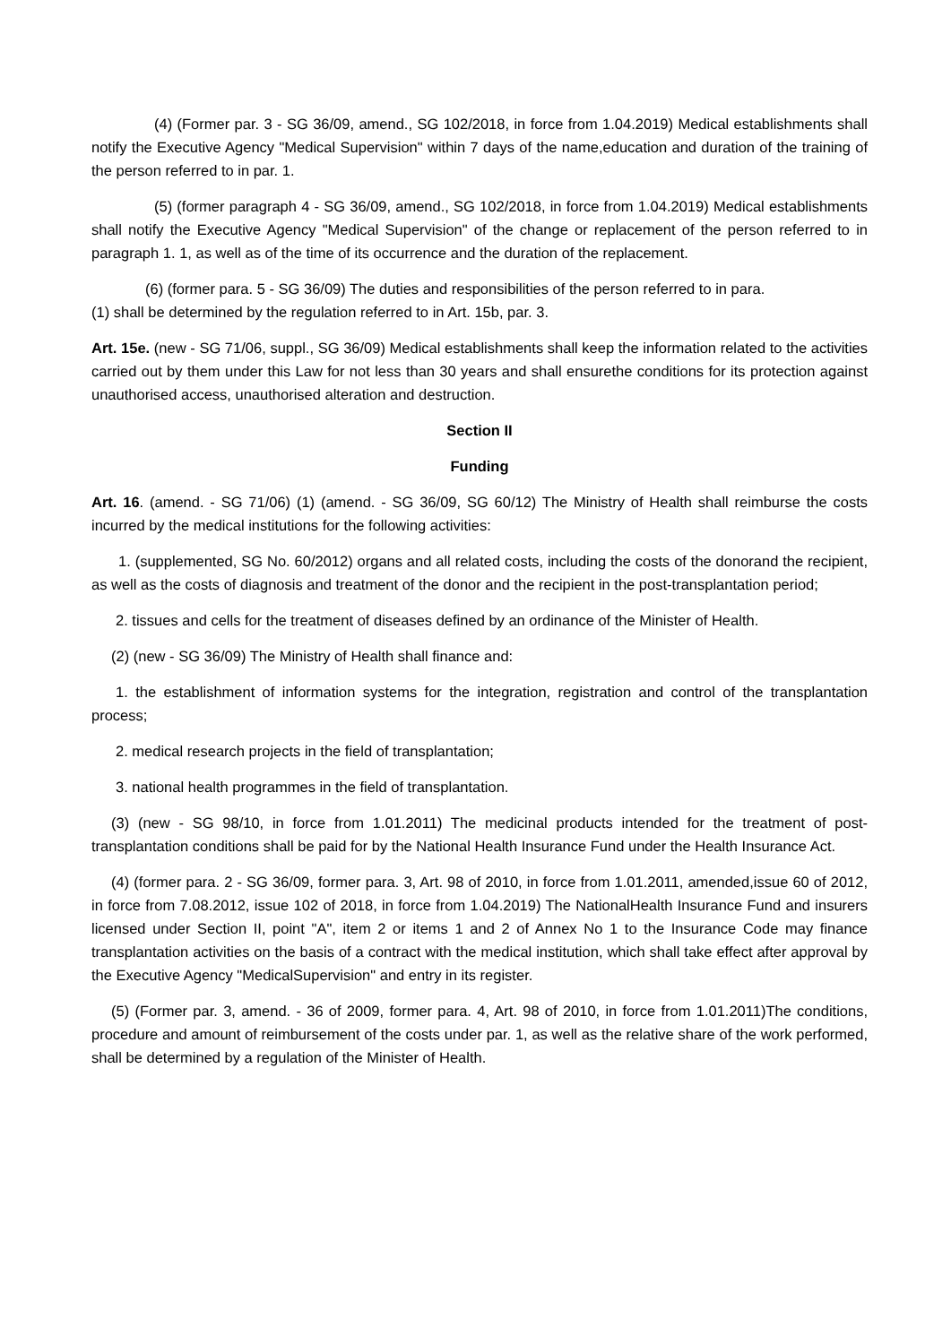(4) (Former par. 3 - SG 36/09, amend., SG 102/2018, in force from 1.04.2019) Medical establishments shall notify the Executive Agency "Medical Supervision" within 7 days of the name,education and duration of the training of the person referred to in par. 1.
(5) (former paragraph 4 - SG 36/09, amend., SG 102/2018, in force from 1.04.2019) Medical establishments shall notify the Executive Agency "Medical Supervision" of the change or replacement of the person referred to in paragraph 1. 1, as well as of the time of its occurrence and the duration of the replacement.
(6) (former para. 5 - SG 36/09) The duties and responsibilities of the person referred to in para.
(1) shall be determined by the regulation referred to in Art. 15b, par. 3.
Art. 15e. (new - SG 71/06, suppl., SG 36/09) Medical establishments shall keep the information related to the activities carried out by them under this Law for not less than 30 years and shall ensurethe conditions for its protection against unauthorised access, unauthorised alteration and destruction.
Section II
Funding
Art. 16. (amend. - SG 71/06) (1) (amend. - SG 36/09, SG 60/12) The Ministry of Health shall reimburse the costs incurred by the medical institutions for the following activities:
1. (supplemented, SG No. 60/2012) organs and all related costs, including the costs of the donorand the recipient, as well as the costs of diagnosis and treatment of the donor and the recipient in the post-transplantation period;
2. tissues and cells for the treatment of diseases defined by an ordinance of the Minister of Health.
(2) (new - SG 36/09) The Ministry of Health shall finance and:
1. the establishment of information systems for the integration, registration and control of the transplantation process;
2. medical research projects in the field of transplantation;
3. national health programmes in the field of transplantation.
(3) (new - SG 98/10, in force from 1.01.2011) The medicinal products intended for the treatment of post-transplantation conditions shall be paid for by the National Health Insurance Fund under the Health Insurance Act.
(4) (former para. 2 - SG 36/09, former para. 3, Art. 98 of 2010, in force from 1.01.2011, amended,issue 60 of 2012, in force from 7.08.2012, issue 102 of 2018, in force from 1.04.2019) The NationalHealth Insurance Fund and insurers licensed under Section II, point "A", item 2 or items 1 and 2 of Annex No 1 to the Insurance Code may finance transplantation activities on the basis of a contract with the medical institution, which shall take effect after approval by the Executive Agency "MedicalSupervision" and entry in its register.
(5) (Former par. 3, amend. - 36 of 2009, former para. 4, Art. 98 of 2010, in force from 1.01.2011)The conditions, procedure and amount of reimbursement of the costs under par. 1, as well as the relative share of the work performed, shall be determined by a regulation of the Minister of Health.